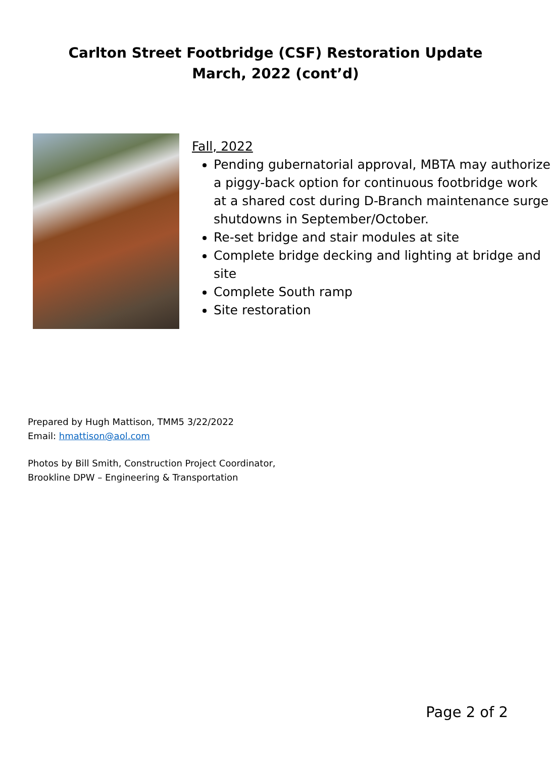Carlton Street Footbridge (CSF) Restoration Update
March, 2022 (cont’d)
Fall, 2022
Pending gubernatorial approval, MBTA may authorize a piggy-back option for continuous footbridge work at a shared cost during D-Branch maintenance surge shutdowns in September/October.
Re-set bridge and stair modules at site
Complete bridge decking and lighting at bridge and site
Complete South ramp
Site restoration
Prepared by Hugh Mattison, TMM5 3/22/2022
Email: hmattison@aol.com
Photos by Bill Smith, Construction Project Coordinator,
Brookline DPW – Engineering & Transportation
Page 2 of 2